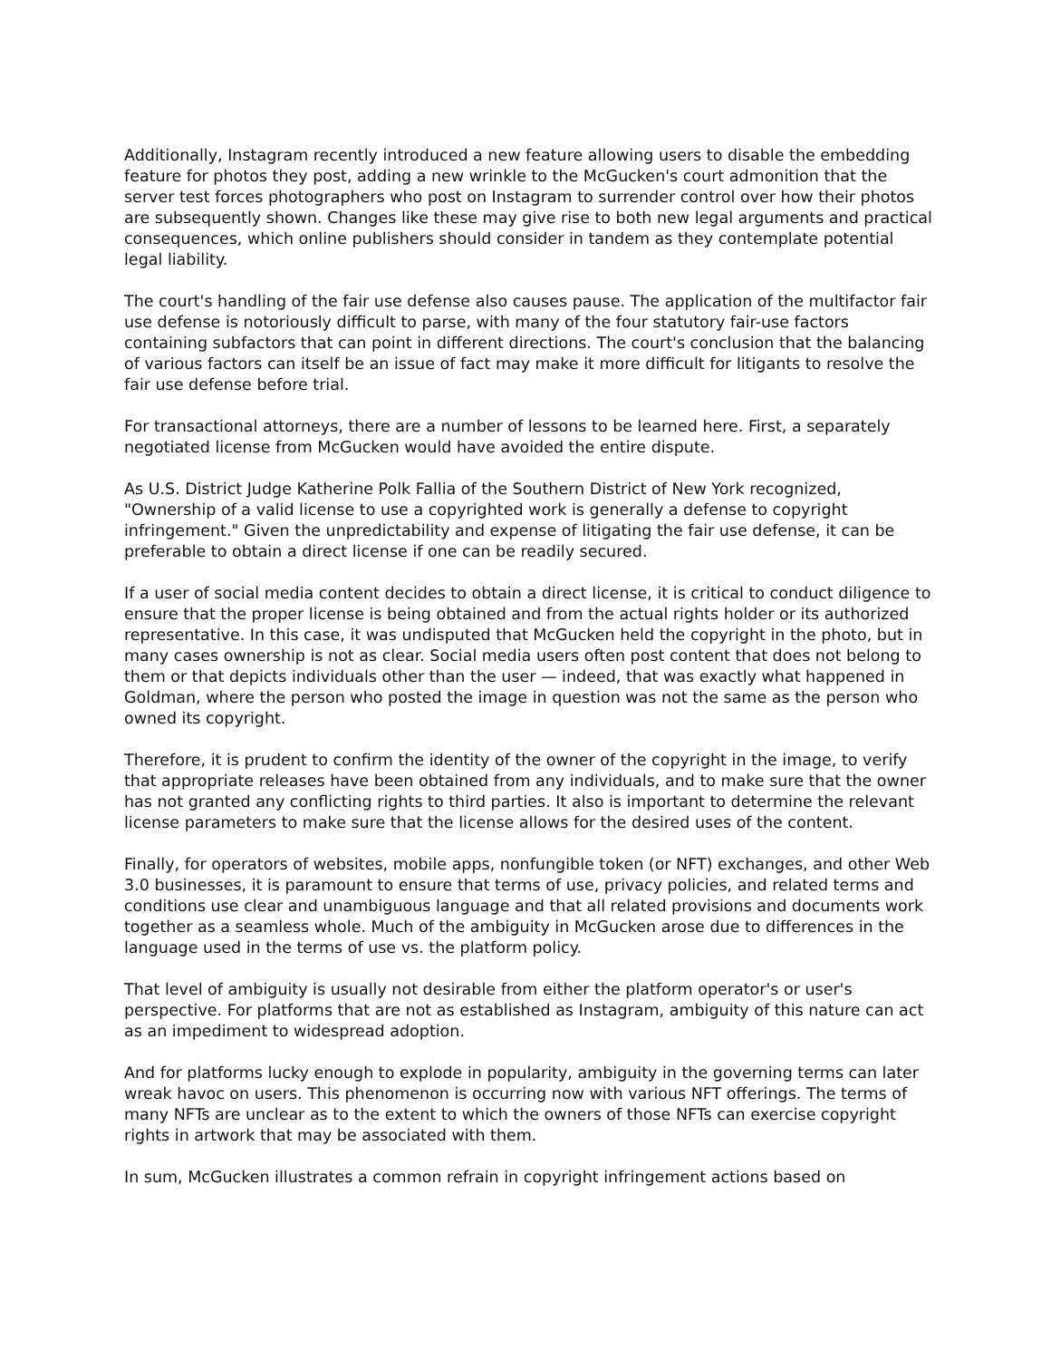Additionally, Instagram recently introduced a new feature allowing users to disable the embedding feature for photos they post, adding a new wrinkle to the McGucken's court admonition that the server test forces photographers who post on Instagram to surrender control over how their photos are subsequently shown. Changes like these may give rise to both new legal arguments and practical consequences, which online publishers should consider in tandem as they contemplate potential legal liability.
The court's handling of the fair use defense also causes pause. The application of the multifactor fair use defense is notoriously difficult to parse, with many of the four statutory fair-use factors containing subfactors that can point in different directions. The court's conclusion that the balancing of various factors can itself be an issue of fact may make it more difficult for litigants to resolve the fair use defense before trial.
For transactional attorneys, there are a number of lessons to be learned here. First, a separately negotiated license from McGucken would have avoided the entire dispute.
As U.S. District Judge Katherine Polk Fallia of the Southern District of New York recognized, "Ownership of a valid license to use a copyrighted work is generally a defense to copyright infringement." Given the unpredictability and expense of litigating the fair use defense, it can be preferable to obtain a direct license if one can be readily secured.
If a user of social media content decides to obtain a direct license, it is critical to conduct diligence to ensure that the proper license is being obtained and from the actual rights holder or its authorized representative. In this case, it was undisputed that McGucken held the copyright in the photo, but in many cases ownership is not as clear. Social media users often post content that does not belong to them or that depicts individuals other than the user — indeed, that was exactly what happened in Goldman, where the person who posted the image in question was not the same as the person who owned its copyright.
Therefore, it is prudent to confirm the identity of the owner of the copyright in the image, to verify that appropriate releases have been obtained from any individuals, and to make sure that the owner has not granted any conflicting rights to third parties. It also is important to determine the relevant license parameters to make sure that the license allows for the desired uses of the content.
Finally, for operators of websites, mobile apps, nonfungible token (or NFT) exchanges, and other Web 3.0 businesses, it is paramount to ensure that terms of use, privacy policies, and related terms and conditions use clear and unambiguous language and that all related provisions and documents work together as a seamless whole. Much of the ambiguity in McGucken arose due to differences in the language used in the terms of use vs. the platform policy.
That level of ambiguity is usually not desirable from either the platform operator's or user's perspective. For platforms that are not as established as Instagram, ambiguity of this nature can act as an impediment to widespread adoption.
And for platforms lucky enough to explode in popularity, ambiguity in the governing terms can later wreak havoc on users. This phenomenon is occurring now with various NFT offerings. The terms of many NFTs are unclear as to the extent to which the owners of those NFTs can exercise copyright rights in artwork that may be associated with them.
In sum, McGucken illustrates a common refrain in copyright infringement actions based on